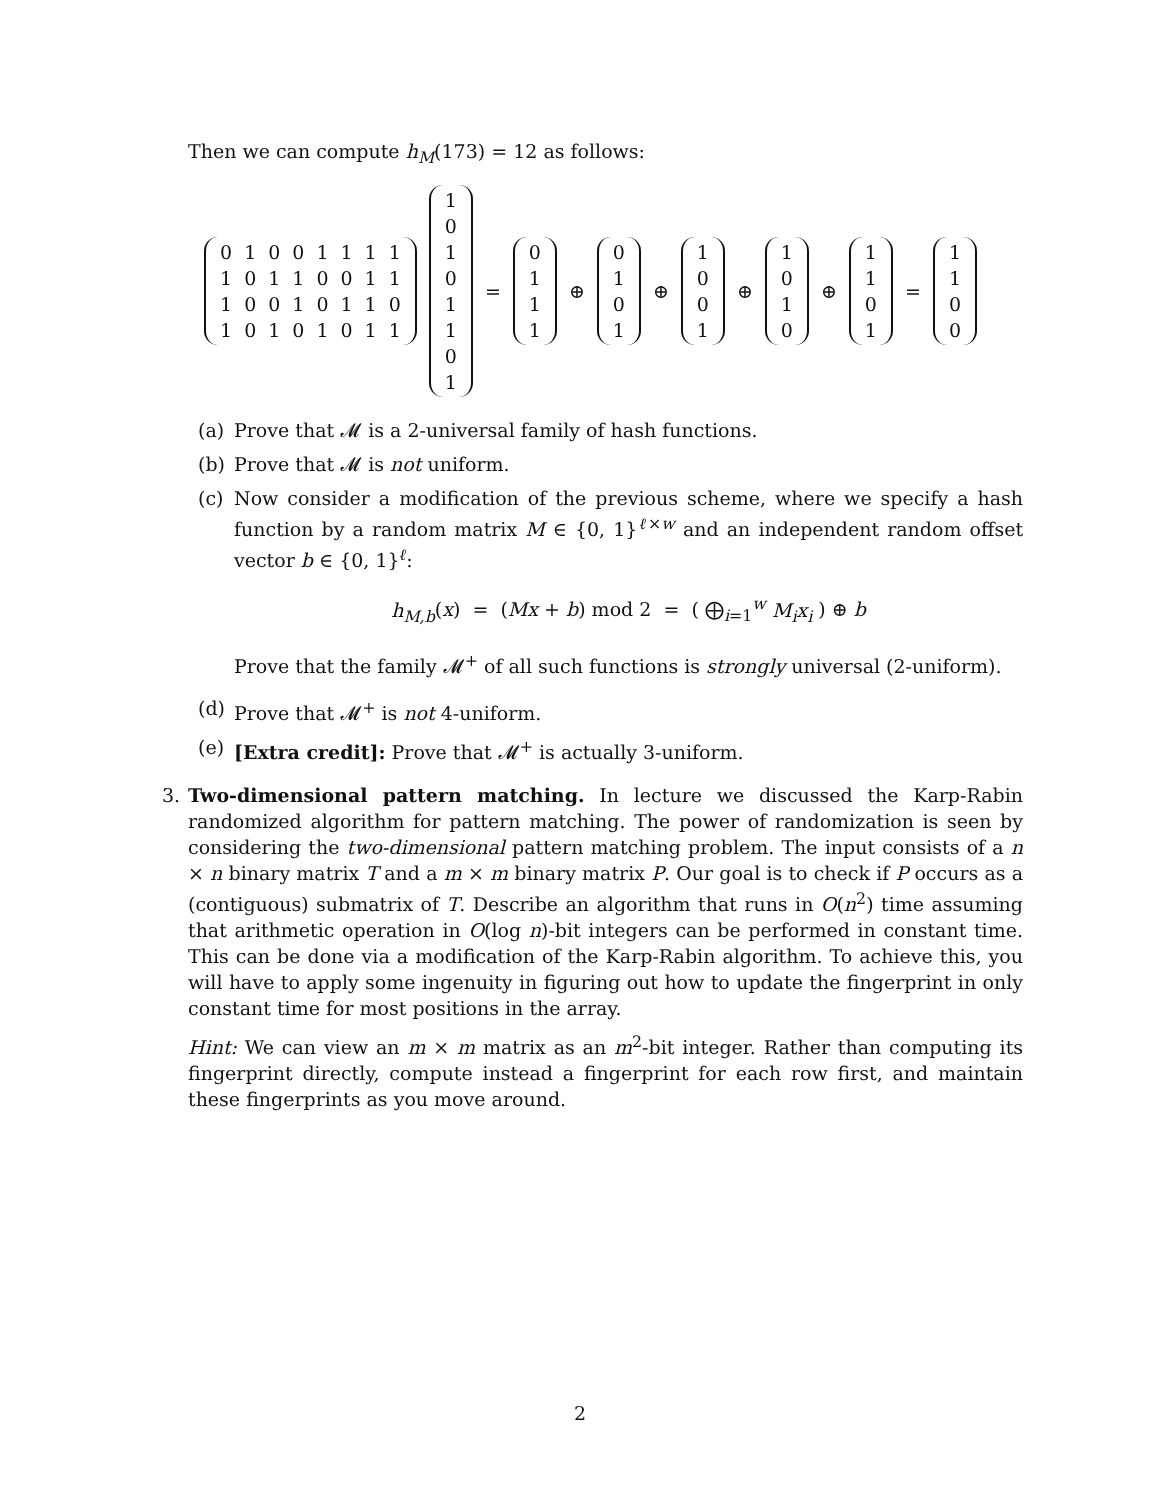Then we can compute h<sub>M</sub>(173) = 12 as follows:
| 0 | 1 | 0 | 0 | 1 | 1 | 1 | 1 |
| 1 | 0 | 1 | 1 | 0 | 0 | 1 | 1 |
| 1 | 0 | 0 | 1 | 0 | 1 | 1 | 0 |
| 1 | 0 | 1 | 0 | 1 | 0 | 1 | 1 |
| 1 |
| 0 |
| 1 |
| 0 |
| 1 |
| 1 |
| 0 |
| 1 |
=
| 0 |
| 1 |
| 1 |
| 1 |
⊕
| 0 |
| 1 |
| 0 |
| 1 |
⊕
| 1 |
| 0 |
| 0 |
| 1 |
⊕
| 1 |
| 0 |
| 1 |
| 0 |
⊕
| 1 |
| 1 |
| 0 |
| 1 |
=
| 1 |
| 1 |
| 0 |
| 0 |
(a) Prove that 𝓜 is a 2-universal family of hash functions.
(b) Prove that 𝓜 is not uniform.
(c) Now consider a modification of the previous scheme, where we specify a hash function by a random matrix M ∈ {0, 1}<sup>ℓ×w</sup> and an independent random offset vector b ∈ {0, 1}<sup>ℓ</sup>:
h<sub>M,b</sub>(x) = (Mx + b) mod 2 = ( ⨁<sub>i=1</sub><sup>w</sup> M<sub>i</sub>x<sub>i</sub> ) ⊕ b
Prove that the family 𝓜<sup>+</sup> of all such functions is strongly universal (2-uniform).
(d) Prove that 𝓜<sup>+</sup> is not 4-uniform.
(e) [Extra credit]: Prove that 𝓜<sup>+</sup> is actually 3-uniform.
3. Two-dimensional pattern matching. In lecture we discussed the Karp-Rabin randomized algorithm for pattern matching. The power of randomization is seen by considering the two-dimensional pattern matching problem. The input consists of a n × n binary matrix T and a m × m binary matrix P. Our goal is to check if P occurs as a (contiguous) submatrix of T. Describe an algorithm that runs in O(n<sup>2</sup>) time assuming that arithmetic operation in O(log n)-bit integers can be performed in constant time. This can be done via a modification of the Karp-Rabin algorithm. To achieve this, you will have to apply some ingenuity in figuring out how to update the fingerprint in only constant time for most positions in the array.
Hint: We can view an m × m matrix as an m<sup>2</sup>-bit integer. Rather than computing its fingerprint directly, compute instead a fingerprint for each row first, and maintain these fingerprints as you move around.
2